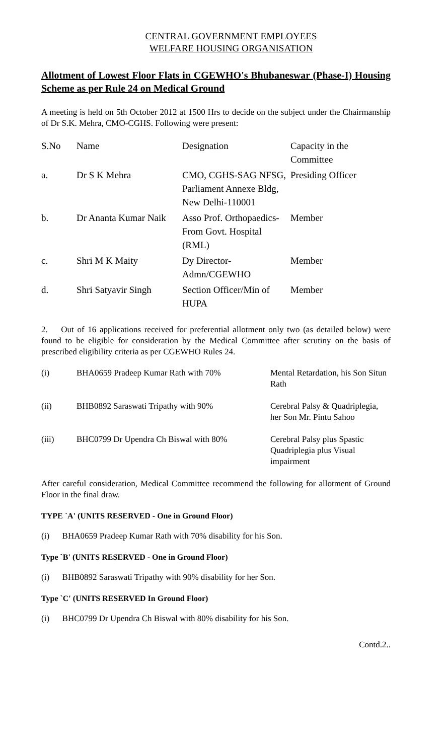CENTRAL GOVERNMENT EMPLOYEES
WELFARE HOUSING ORGANISATION
Allotment of Lowest Floor Flats in CGEWHO's Bhubaneswar (Phase-I) Housing Scheme as per Rule 24 on Medical Ground
A meeting is held on 5th October 2012 at 1500 Hrs to decide on the subject under the Chairmanship of Dr S.K. Mehra, CMO-CGHS. Following were present:
| S.No | Name | Designation | Capacity in the Committee |
| --- | --- | --- | --- |
| a. | Dr S K Mehra | CMO, CGHS-SAG NFSG, Parliament Annexe Bldg, New Delhi-110001 | Presiding Officer |
| b. | Dr Ananta Kumar Naik | Asso Prof. Orthopaedics-From Govt. Hospital (RML) | Member |
| c. | Shri M K Maity | Dy Director-Admn/CGEWHO | Member |
| d. | Shri Satyavir Singh | Section Officer/Min of HUPA | Member |
2. Out of 16 applications received for preferential allotment only two (as detailed below) were found to be eligible for consideration by the Medical Committee after scrutiny on the basis of prescribed eligibility criteria as per CGEWHO Rules 24.
| (i) | BHA0659 Pradeep Kumar Rath with 70% | Mental Retardation, his Son Situn Rath |
| (ii) | BHB0892 Saraswati Tripathy with 90% | Cerebral Palsy & Quadriplegia, her Son Mr. Pintu Sahoo |
| (iii) | BHC0799 Dr Upendra Ch Biswal with 80% | Cerebral Palsy plus Spastic Quadriplegia plus Visual impairment |
After careful consideration, Medical Committee recommend the following for allotment of Ground Floor in the final draw.
TYPE `A' (UNITS RESERVED - One in Ground Floor)
(i) BHA0659 Pradeep Kumar Rath with 70% disability for his Son.
Type `B' (UNITS RESERVED - One in Ground Floor)
(i) BHB0892 Saraswati Tripathy with 90% disability for her Son.
Type `C' (UNITS RESERVED In Ground Floor)
(i) BHC0799 Dr Upendra Ch Biswal with 80% disability for his Son.
Contd.2..